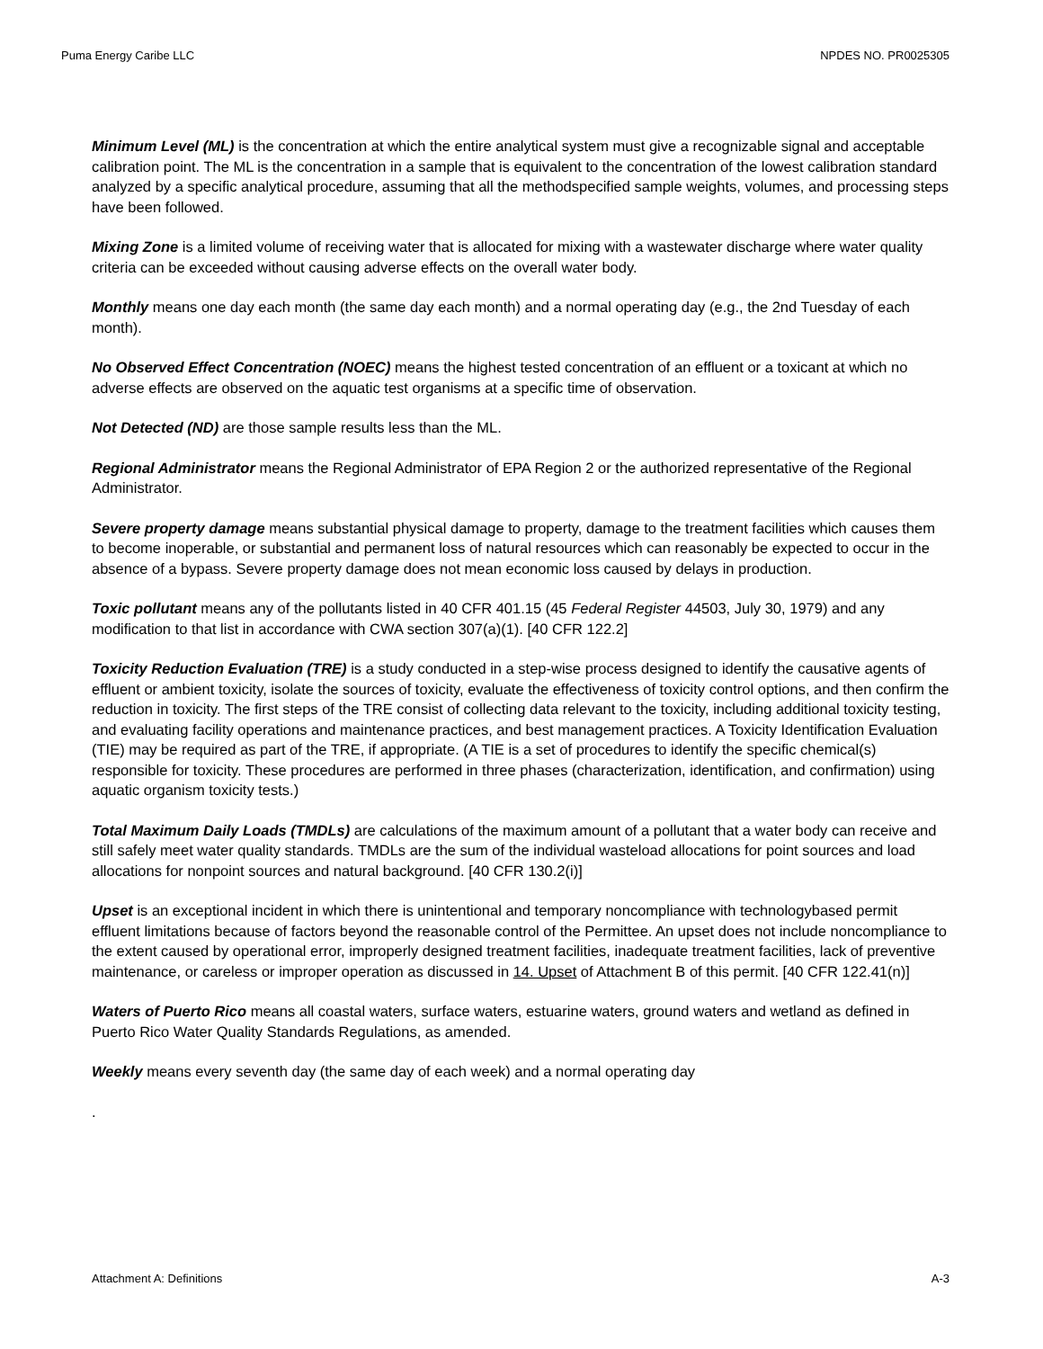Puma Energy Caribe LLC NPDES NO. PR0025305
Minimum Level (ML) is the concentration at which the entire analytical system must give a recognizable signal and acceptable calibration point. The ML is the concentration in a sample that is equivalent to the concentration of the lowest calibration standard analyzed by a specific analytical procedure, assuming that all the methodspecified sample weights, volumes, and processing steps have been followed.
Mixing Zone is a limited volume of receiving water that is allocated for mixing with a wastewater discharge where water quality criteria can be exceeded without causing adverse effects on the overall water body.
Monthly means one day each month (the same day each month) and a normal operating day (e.g., the 2nd Tuesday of each month).
No Observed Effect Concentration (NOEC) means the highest tested concentration of an effluent or a toxicant at which no adverse effects are observed on the aquatic test organisms at a specific time of observation.
Not Detected (ND) are those sample results less than the ML.
Regional Administrator means the Regional Administrator of EPA Region 2 or the authorized representative of the Regional Administrator.
Severe property damage means substantial physical damage to property, damage to the treatment facilities which causes them to become inoperable, or substantial and permanent loss of natural resources which can reasonably be expected to occur in the absence of a bypass. Severe property damage does not mean economic loss caused by delays in production.
Toxic pollutant means any of the pollutants listed in 40 CFR 401.15 (45 Federal Register 44503, July 30, 1979) and any modification to that list in accordance with CWA section 307(a)(1). [40 CFR 122.2]
Toxicity Reduction Evaluation (TRE) is a study conducted in a step-wise process designed to identify the causative agents of effluent or ambient toxicity, isolate the sources of toxicity, evaluate the effectiveness of toxicity control options, and then confirm the reduction in toxicity. The first steps of the TRE consist of collecting data relevant to the toxicity, including additional toxicity testing, and evaluating facility operations and maintenance practices, and best management practices. A Toxicity Identification Evaluation (TIE) may be required as part of the TRE, if appropriate. (A TIE is a set of procedures to identify the specific chemical(s) responsible for toxicity. These procedures are performed in three phases (characterization, identification, and confirmation) using aquatic organism toxicity tests.)
Total Maximum Daily Loads (TMDLs) are calculations of the maximum amount of a pollutant that a water body can receive and still safely meet water quality standards. TMDLs are the sum of the individual wasteload allocations for point sources and load allocations for nonpoint sources and natural background. [40 CFR 130.2(i)]
Upset is an exceptional incident in which there is unintentional and temporary noncompliance with technologybased permit effluent limitations because of factors beyond the reasonable control of the Permittee. An upset does not include noncompliance to the extent caused by operational error, improperly designed treatment facilities, inadequate treatment facilities, lack of preventive maintenance, or careless or improper operation as discussed in 14. Upset of Attachment B of this permit. [40 CFR 122.41(n)]
Waters of Puerto Rico means all coastal waters, surface waters, estuarine waters, ground waters and wetland as defined in Puerto Rico Water Quality Standards Regulations, as amended.
Weekly means every seventh day (the same day of each week) and a normal operating day
.
Attachment A: Definitions A-3